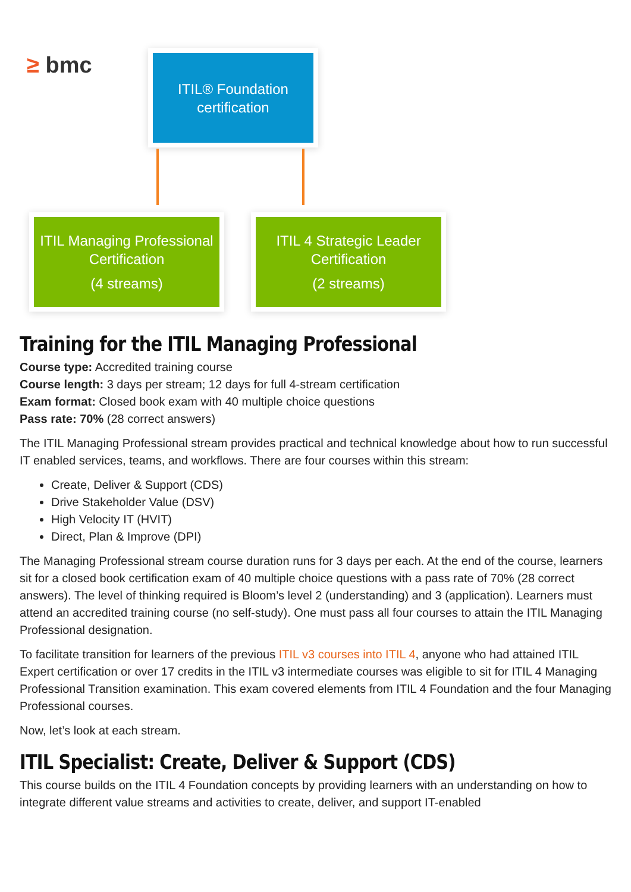≥ bmc
ITIL® Foundation
certification
ITIL Managing Professional
Certification
(4 streams)
ITIL 4 Strategic Leader
Certification
(2 streams)
Training for the ITIL Managing Professional
Course type: Accredited training course
Course length: 3 days per stream; 12 days for full 4-stream certification
Exam format: Closed book exam with 40 multiple choice questions
Pass rate: 70% (28 correct answers)
The ITIL Managing Professional stream provides practical and technical knowledge about how to run successful IT enabled services, teams, and workflows. There are four courses within this stream:
Create, Deliver & Support (CDS)
Drive Stakeholder Value (DSV)
High Velocity IT (HVIT)
Direct, Plan & Improve (DPI)
The Managing Professional stream course duration runs for 3 days per each. At the end of the course, learners sit for a closed book certification exam of 40 multiple choice questions with a pass rate of 70% (28 correct answers). The level of thinking required is Bloom’s level 2 (understanding) and 3 (application). Learners must attend an accredited training course (no self-study). One must pass all four courses to attain the ITIL Managing Professional designation.
To facilitate transition for learners of the previous ITIL v3 courses into ITIL 4, anyone who had attained ITIL Expert certification or over 17 credits in the ITIL v3 intermediate courses was eligible to sit for ITIL 4 Managing Professional Transition examination. This exam covered elements from ITIL 4 Foundation and the four Managing Professional courses.
Now, let’s look at each stream.
ITIL Specialist: Create, Deliver & Support (CDS)
This course builds on the ITIL 4 Foundation concepts by providing learners with an understanding on how to integrate different value streams and activities to create, deliver, and support IT-enabled